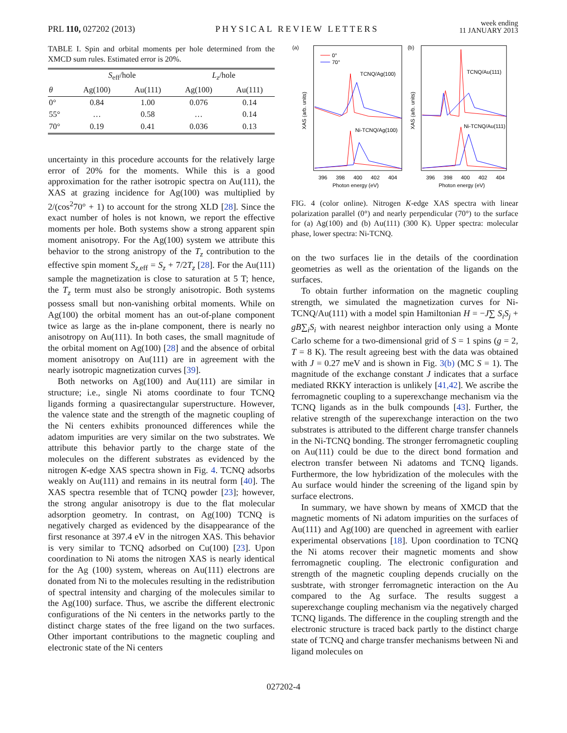PRL 110, 027202 (2013) PHYSICAL REVIEW LETTERS week ending
11 JANUARY 2013
TABLE I. Spin and orbital moments per hole determined from the XMCD sum rules. Estimated error is 20%.
| | S<sub>eff</sub>/hole | | L<sub>z</sub> /hole | |
| --- | --- | --- | --- | --- |
| θ | Ag(100) | Au(111) | Ag(100) | Au(111) |
| 0° | 0.84 | 1.00 | 0.076 | 0.14 |
| 55° | … | 0.58 | … | 0.14 |
| 70° | 0.19 | 0.41 | 0.036 | 0.13 |
uncertainty in this procedure accounts for the relatively large error of 20% for the moments. While this is a good approximation for the rather isotropic spectra on Au(111), the XAS at grazing incidence for Ag(100) was multiplied by 2/(cos<sup>2</sup>70° + 1) to account for the strong XLD [28]. Since the exact number of holes is not known, we report the effective moments per hole. Both systems show a strong apparent spin moment anisotropy. For the Ag(100) system we attribute this behavior to the strong anistropy of the T<sub>z</sub> contribution to the effective spin moment S<sub>z,eff</sub> = S<sub>z</sub> + 7/2T<sub>z</sub> [28]. For the Au(111) sample the magnetization is close to saturation at 5 T; hence, the T<sub>z</sub> term must also be strongly anisotropic. Both systems possess small but non-vanishing orbital moments. While on Ag(100) the orbital moment has an out-of-plane component twice as large as the in-plane component, there is nearly no anisotropy on Au(111). In both cases, the small magnitude of the orbital moment on Ag(100) [28] and the absence of orbital moment anisotropy on Au(111) are in agreement with the nearly isotropic magnetization curves [39].
Both networks on Ag(100) and Au(111) are similar in structure; i.e., single Ni atoms coordinate to four TCNQ ligands forming a quasirectangular superstructure. However, the valence state and the strength of the magnetic coupling of the Ni centers exhibits pronounced differences while the adatom impurities are very similar on the two substrates. We attribute this behavior partly to the charge state of the molecules on the different substrates as evidenced by the nitrogen K-edge XAS spectra shown in Fig. 4. TCNQ adsorbs weakly on Au(111) and remains in its neutral form [40]. The XAS spectra resemble that of TCNQ powder [23]; however, the strong angular anisotropy is due to the flat molecular adsorption geometry. In contrast, on Ag(100) TCNQ is negatively charged as evidenced by the disappearance of the first resonance at 397.4 eV in the nitrogen XAS. This behavior is very similar to TCNQ adsorbed on Cu(100) [23]. Upon coordination to Ni atoms the nitrogen XAS is nearly identical for the Ag (100) system, whereas on Au(111) electrons are donated from Ni to the molecules resulting in the redistribution of spectral intensity and charging of the molecules similar to the Ag(100) surface. Thus, we ascribe the different electronic configurations of the Ni centers in the networks partly to the distinct charge states of the free ligand on the two surfaces. Other important contributions to the magnetic coupling and electronic state of the Ni centers
(a)
0°
70°
TCNQ/Ag(100)
Ni-TCNQ/Ag(100)
XAS (arb. units)
396
398
400
402
404
Photon energy (eV)
(b)
TCNQ/Au(111)
Ni-TCNQ/Au(111)
XAS (arb. units)
396
398
400
402
404
Photon energy (eV)
FIG. 4 (color online). Nitrogen K-edge XAS spectra with linear polarization parallel (0°) and nearly perpendicular (70°) to the surface for (a) Ag(100) and (b) Au(111) (300 K). Upper spectra: molecular phase, lower spectra: Ni-TCNQ.
on the two surfaces lie in the details of the coordination geometries as well as the orientation of the ligands on the surfaces.
To obtain further information on the magnetic coupling strength, we simulated the magnetization curves for Ni-TCNQ/Au(111) with a model spin Hamiltonian H = −J∑ S<sub>i</sub>S<sub>j</sub> + gB∑<sub>i</sub>S<sub>i</sub> with nearest neighbor interaction only using a Monte Carlo scheme for a two-dimensional grid of S = 1 spins (g = 2, T = 8 K). The result agreeing best with the data was obtained with J = 0.27 meV and is shown in Fig. 3(b) (MC S = 1). The magnitude of the exchange constant J indicates that a surface mediated RKKY interaction is unlikely [41,42]. We ascribe the ferromagnetic coupling to a superexchange mechanism via the TCNQ ligands as in the bulk compounds [43]. Further, the relative strength of the superexchange interaction on the two substrates is attributed to the different charge transfer channels in the Ni-TCNQ bonding. The stronger ferromagnetic coupling on Au(111) could be due to the direct bond formation and electron transfer between Ni adatoms and TCNQ ligands. Furthermore, the low hybridization of the molecules with the Au surface would hinder the screening of the ligand spin by surface electrons.
In summary, we have shown by means of XMCD that the magnetic moments of Ni adatom impurities on the surfaces of Au(111) and Ag(100) are quenched in agreement with earlier experimental observations [18]. Upon coordination to TCNQ the Ni atoms recover their magnetic moments and show ferromagnetic coupling. The electronic configuration and strength of the magnetic coupling depends crucially on the susbtrate, with stronger ferromagnetic interaction on the Au compared to the Ag surface. The results suggest a superexchange coupling mechanism via the negatively charged TCNQ ligands. The difference in the coupling strength and the electronic structure is traced back partly to the distinct charge state of TCNQ and charge transfer mechanisms between Ni and ligand molecules on
027202-4